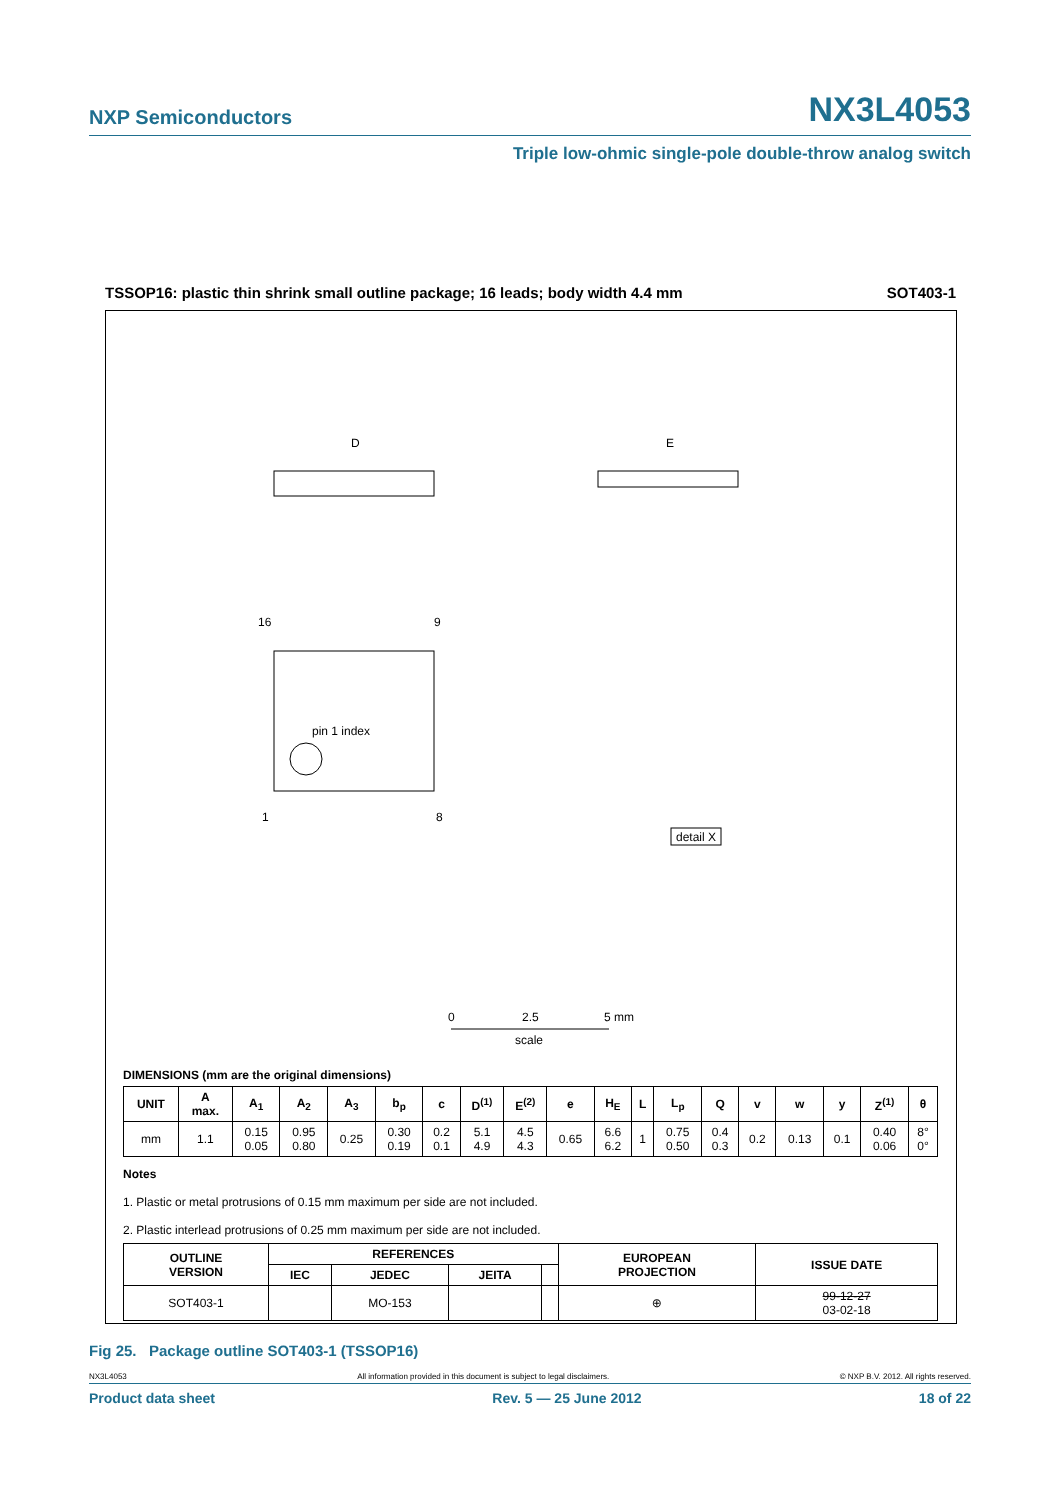NXP Semiconductors NX3L4053
Triple low-ohmic single-pole double-throw analog switch
TSSOP16: plastic thin shrink small outline package; 16 leads; body width 4.4 mm SOT403-1
D
E
pin 1 index
16
9
1
8
detail X
0
2.5
5 mm
scale
DIMENSIONS (mm are the original dimensions)
| UNIT | A max. | A<sub>1</sub> | A<sub>2</sub> | A<sub>3</sub> | b<sub>p</sub> | c | D<sup>(1)</sup> | E<sup>(2)</sup> | e | H<sub>E</sub> | L | L<sub>p</sub> | Q | v | w | y | Z<sup>(1)</sup> | θ |
| --- | --- | --- | --- | --- | --- | --- | --- | --- | --- | --- | --- | --- | --- | --- | --- | --- | --- | --- |
| mm | 1.1 | 0.15 0.05 | 0.95 0.80 | 0.25 | 0.30 0.19 | 0.2 0.1 | 5.1 4.9 | 4.5 4.3 | 0.65 | 6.6 6.2 | 1 | 0.75 0.50 | 0.4 0.3 | 0.2 | 0.13 | 0.1 | 0.40 0.06 | 8° 0° |
Notes
1. Plastic or metal protrusions of 0.15 mm maximum per side are not included.
2. Plastic interlead protrusions of 0.25 mm maximum per side are not included.
| OUTLINE VERSION | REFERENCES | | | | EUROPEAN PROJECTION | ISSUE DATE |
| --- | --- | --- | --- | --- | --- | --- |
| | IEC | JEDEC | JEITA | | | |
| SOT403-1 | | MO-153 | | | ⊕ | 99-12-27 03-02-18 |
Fig 25. Package outline SOT403-1 (TSSOP16)
NX3L4053 All information provided in this document is subject to legal disclaimers. © NXP B.V. 2012. All rights reserved.
Product data sheet Rev. 5 — 25 June 2012 18 of 22